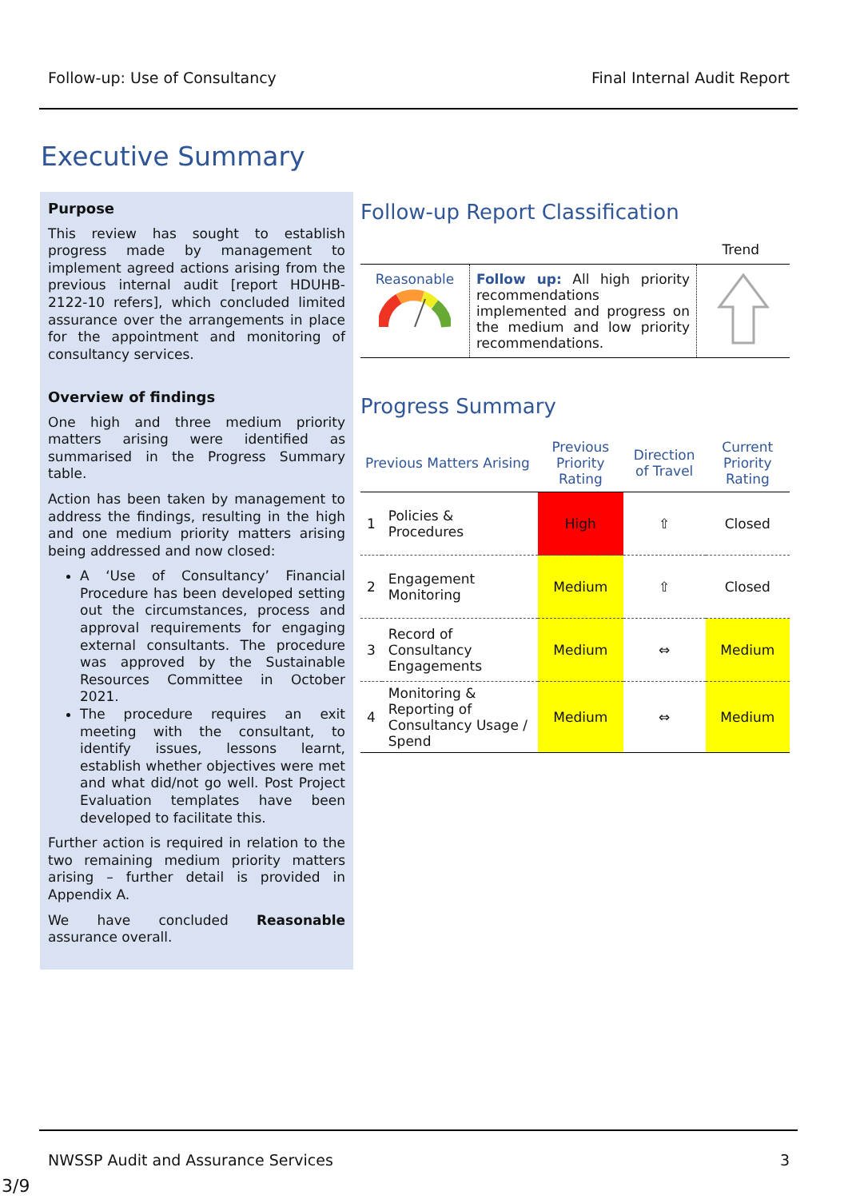Follow-up: Use of Consultancy Final Internal Audit Report
Executive Summary
Purpose
This review has sought to establish progress made by management to implement agreed actions arising from the previous internal audit [report HDUHB-2122-10 refers], which concluded limited assurance over the arrangements in place for the appointment and monitoring of consultancy services.
Overview of findings
One high and three medium priority matters arising were identified as summarised in the Progress Summary table.
Action has been taken by management to address the findings, resulting in the high and one medium priority matters arising being addressed and now closed:
A ‘Use of Consultancy’ Financial Procedure has been developed setting out the circumstances, process and approval requirements for engaging external consultants. The procedure was approved by the Sustainable Resources Committee in October 2021.
The procedure requires an exit meeting with the consultant, to identify issues, lessons learnt, establish whether objectives were met and what did/not go well. Post Project Evaluation templates have been developed to facilitate this.
Further action is required in relation to the two remaining medium priority matters arising – further detail is provided in Appendix A.
We have concluded Reasonable assurance overall.
Follow-up Report Classification
Trend
| Reasonable | Follow up: All high priority recommendations implemented and progress on the medium and low priority recommendations. | |
Progress Summary
| Previous Matters Arising | | Previous Priority Rating | Direction of Travel | Current Priority Rating |
| --- | --- | --- | --- | --- |
| 1 | Policies & Procedures | High | ⇧ | Closed |
| 2 | Engagement Monitoring | Medium | ⇧ | Closed |
| 3 | Record of Consultancy Engagements | Medium | ⇔ | Medium |
| 4 | Monitoring & Reporting of Consultancy Usage / Spend | Medium | ⇔ | Medium |
NWSSP Audit and Assurance Services 3
3/9